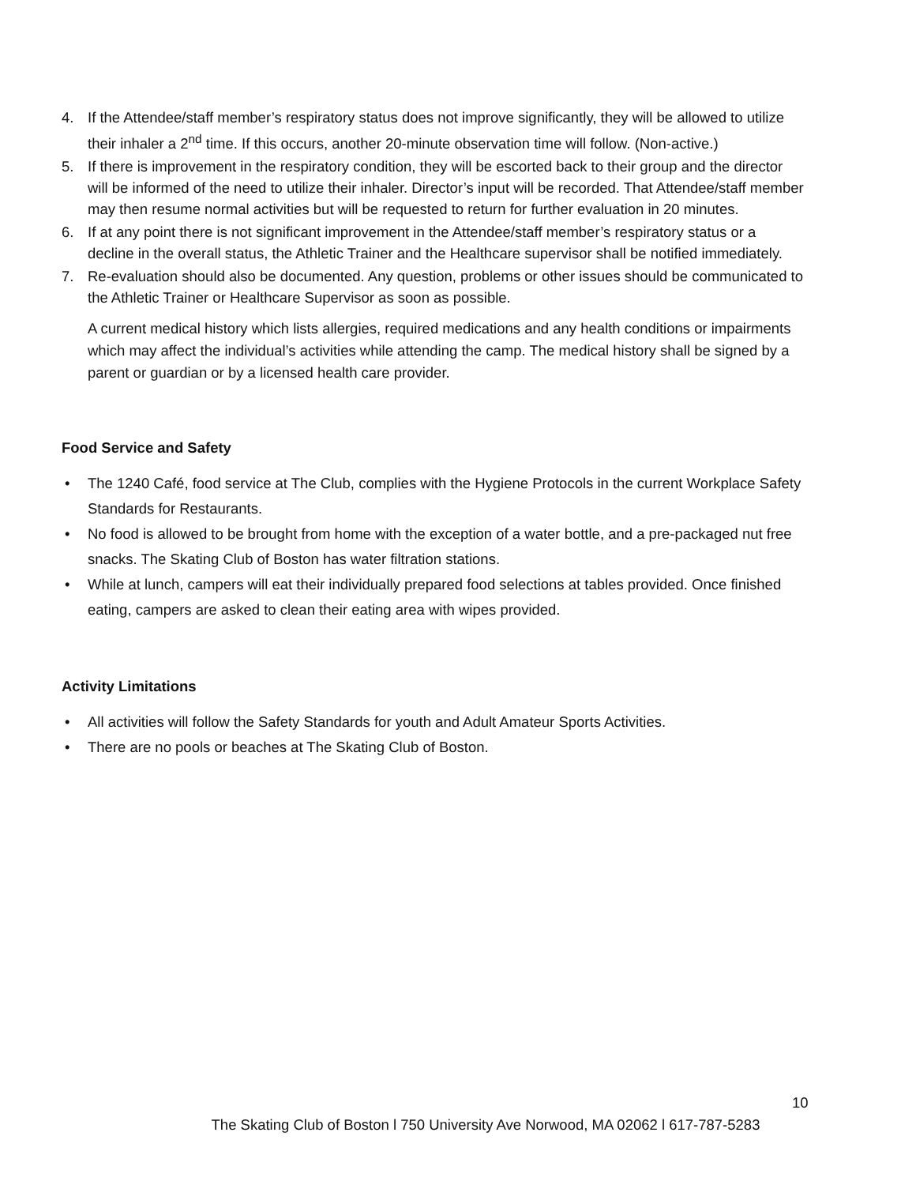4. If the Attendee/staff member’s respiratory status does not improve significantly, they will be allowed to utilize their inhaler a 2<sup>nd</sup> time. If this occurs, another 20-minute observation time will follow. (Non-active.)
5. If there is improvement in the respiratory condition, they will be escorted back to their group and the director will be informed of the need to utilize their inhaler. Director’s input will be recorded. That Attendee/staff member may then resume normal activities but will be requested to return for further evaluation in 20 minutes.
6. If at any point there is not significant improvement in the Attendee/staff member’s respiratory status or a decline in the overall status, the Athletic Trainer and the Healthcare supervisor shall be notified immediately.
7. Re-evaluation should also be documented. Any question, problems or other issues should be communicated to the Athletic Trainer or Healthcare Supervisor as soon as possible.
A current medical history which lists allergies, required medications and any health conditions or impairments which may affect the individual’s activities while attending the camp. The medical history shall be signed by a parent or guardian or by a licensed health care provider.
Food Service and Safety
• The 1240 Café, food service at The Club, complies with the Hygiene Protocols in the current Workplace Safety Standards for Restaurants.
• No food is allowed to be brought from home with the exception of a water bottle, and a pre-packaged nut free snacks. The Skating Club of Boston has water filtration stations.
• While at lunch, campers will eat their individually prepared food selections at tables provided. Once finished eating, campers are asked to clean their eating area with wipes provided.
Activity Limitations
• All activities will follow the Safety Standards for youth and Adult Amateur Sports Activities.
• There are no pools or beaches at The Skating Club of Boston.
10
The Skating Club of Boston l 750 University Ave Norwood, MA 02062 l 617-787-5283